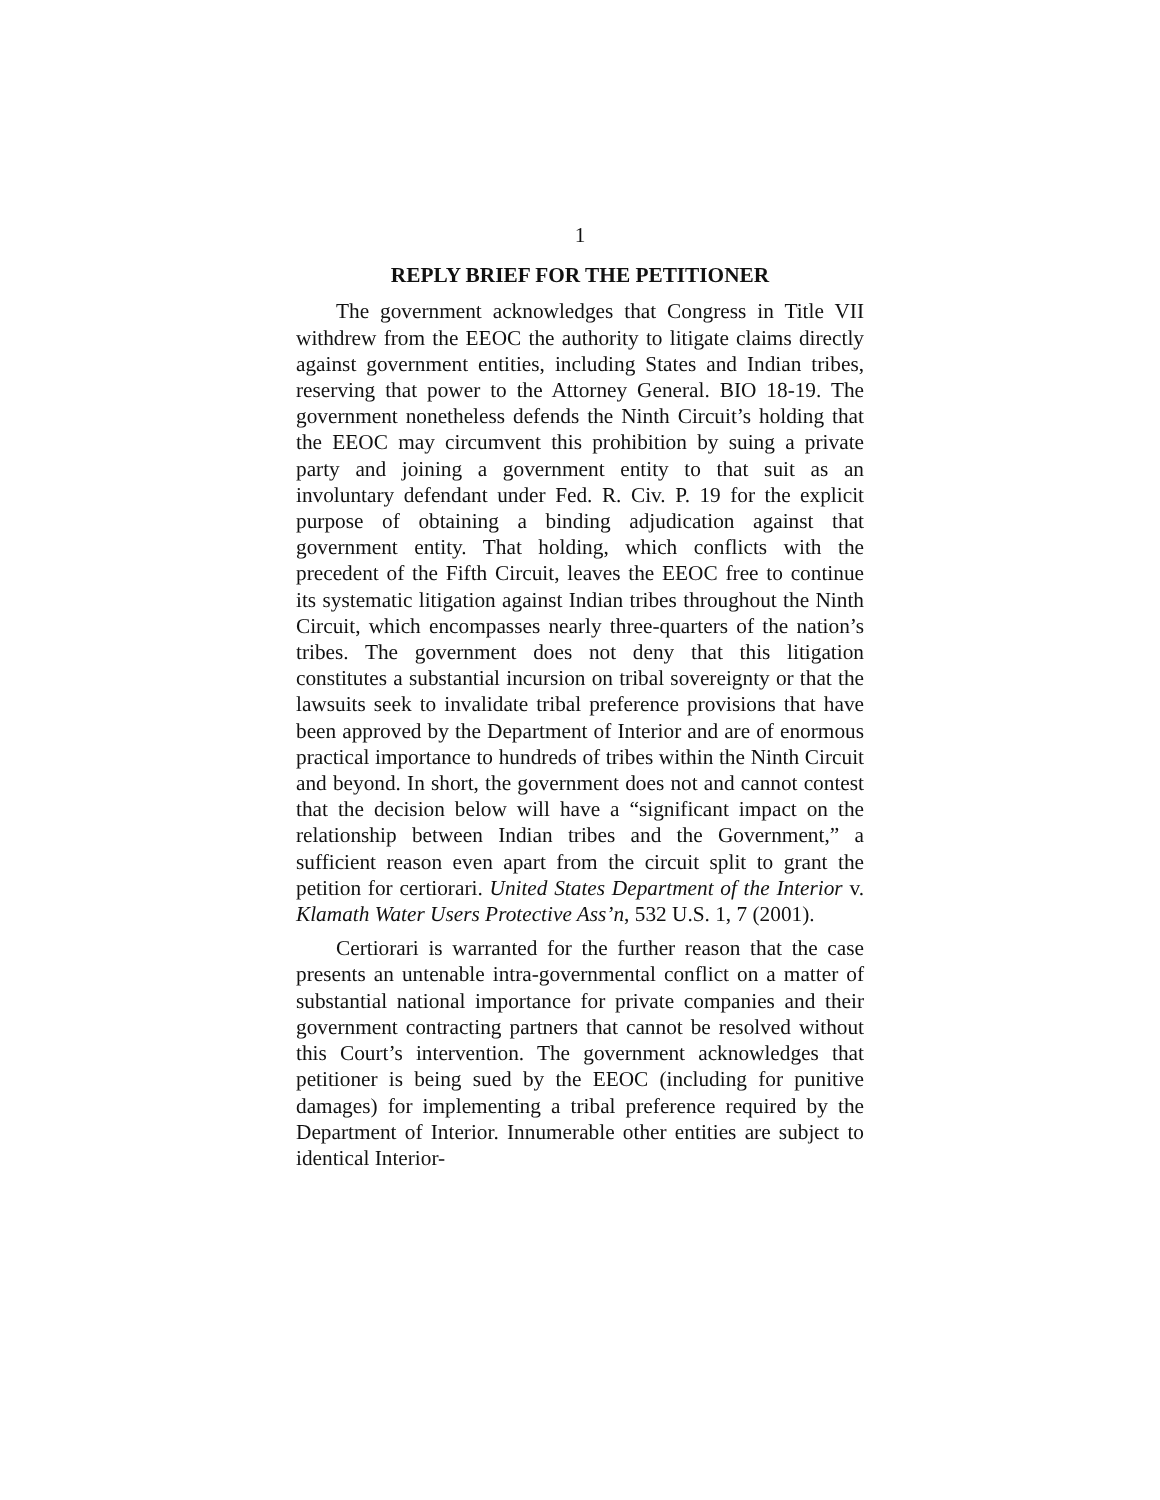1
REPLY BRIEF FOR THE PETITIONER
The government acknowledges that Congress in Title VII withdrew from the EEOC the authority to litigate claims directly against government entities, including States and Indian tribes, reserving that power to the Attorney General. BIO 18-19. The government nonetheless defends the Ninth Circuit’s holding that the EEOC may circumvent this prohibition by suing a private party and joining a government entity to that suit as an involuntary defendant under Fed. R. Civ. P. 19 for the explicit purpose of obtaining a binding adjudication against that government entity. That holding, which conflicts with the precedent of the Fifth Circuit, leaves the EEOC free to continue its systematic litigation against Indian tribes throughout the Ninth Circuit, which encompasses nearly three-quarters of the nation’s tribes. The government does not deny that this litigation constitutes a substantial incursion on tribal sovereignty or that the lawsuits seek to invalidate tribal preference provisions that have been approved by the Department of Interior and are of enormous practical importance to hundreds of tribes within the Ninth Circuit and beyond. In short, the government does not and cannot contest that the decision below will have a “significant impact on the relationship between Indian tribes and the Government,” a sufficient reason even apart from the circuit split to grant the petition for certiorari. United States Department of the Interior v. Klamath Water Users Protective Ass’n, 532 U.S. 1, 7 (2001).
Certiorari is warranted for the further reason that the case presents an untenable intra-governmental conflict on a matter of substantial national importance for private companies and their government contracting partners that cannot be resolved without this Court’s intervention. The government acknowledges that petitioner is being sued by the EEOC (including for punitive damages) for implementing a tribal preference required by the Department of Interior. Innumerable other entities are subject to identical Interior-